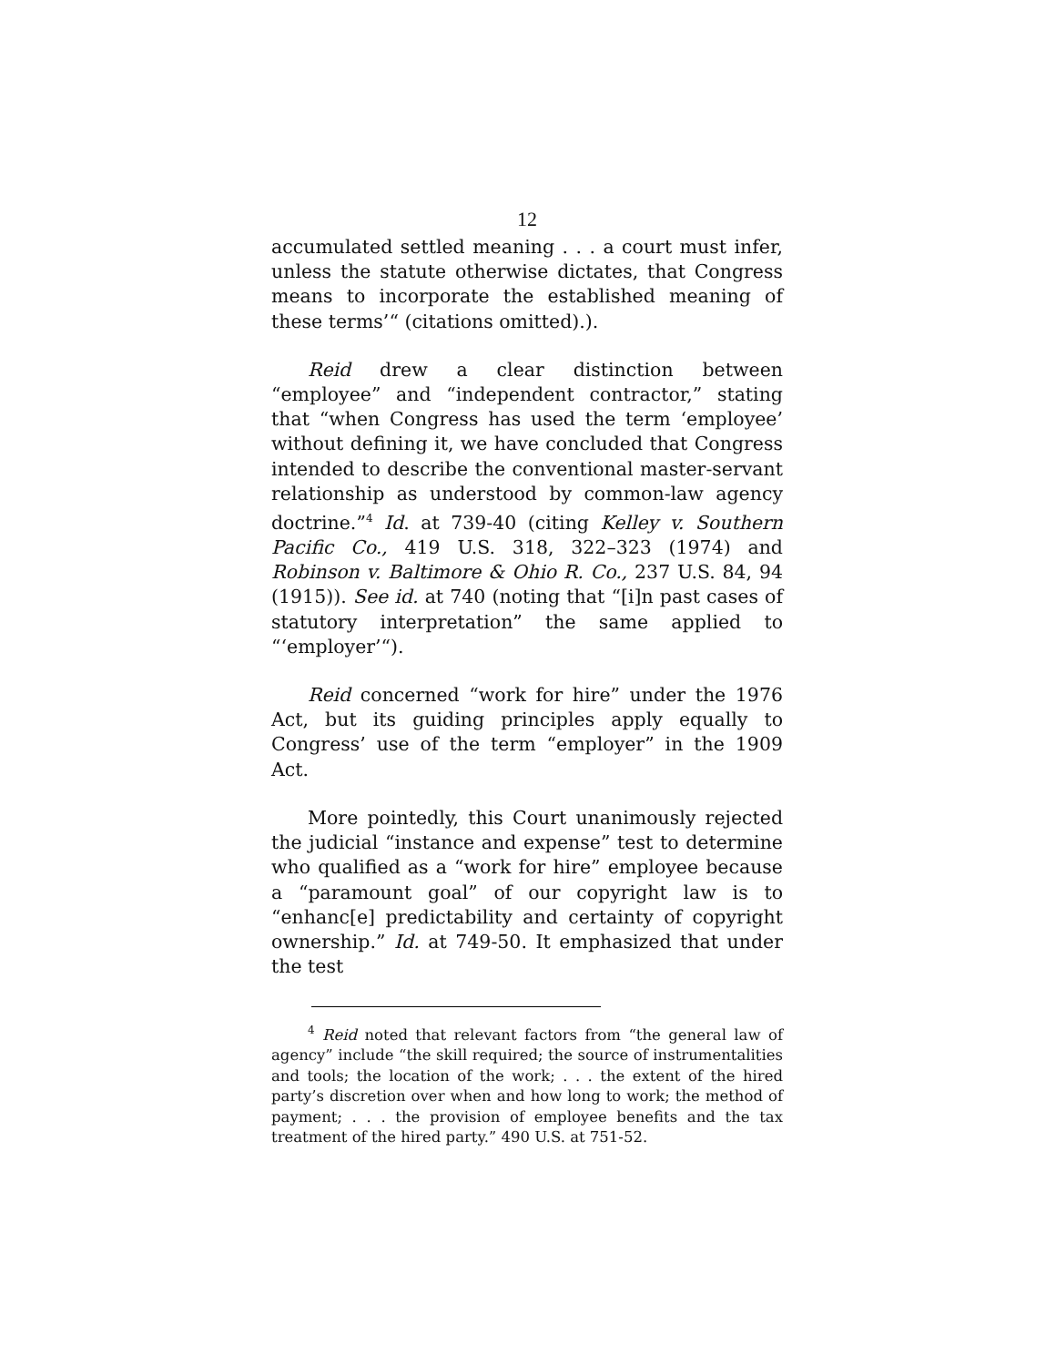12
accumulated settled meaning . . . a court must infer, unless the statute otherwise dictates, that Congress means to incorporate the established meaning of these terms’“ (citations omitted).).
Reid drew a clear distinction between “employee” and “independent contractor,” stating that “when Congress has used the term ‘employee’ without defining it, we have concluded that Congress intended to describe the conventional master-servant relationship as understood by common-law agency doctrine.”<sup>4</sup> Id. at 739-40 (citing Kelley v. Southern Pacific Co., 419 U.S. 318, 322–323 (1974) and Robinson v. Baltimore & Ohio R. Co., 237 U.S. 84, 94 (1915)). See id. at 740 (noting that “[i]n past cases of statutory interpretation” the same applied to “‘employer’“).
Reid concerned “work for hire” under the 1976 Act, but its guiding principles apply equally to Congress’ use of the term “employer” in the 1909 Act.
More pointedly, this Court unanimously rejected the judicial “instance and expense” test to determine who qualified as a “work for hire” employee because a “paramount goal” of our copyright law is to “enhanc[e] predictability and certainty of copyright ownership.” Id. at 749-50. It emphasized that under the test
<sup>4</sup> Reid noted that relevant factors from “the general law of agency” include “the skill required; the source of instrumentalities and tools; the location of the work; . . . the extent of the hired party’s discretion over when and how long to work; the method of payment; . . . the provision of employee benefits and the tax treatment of the hired party.” 490 U.S. at 751-52.